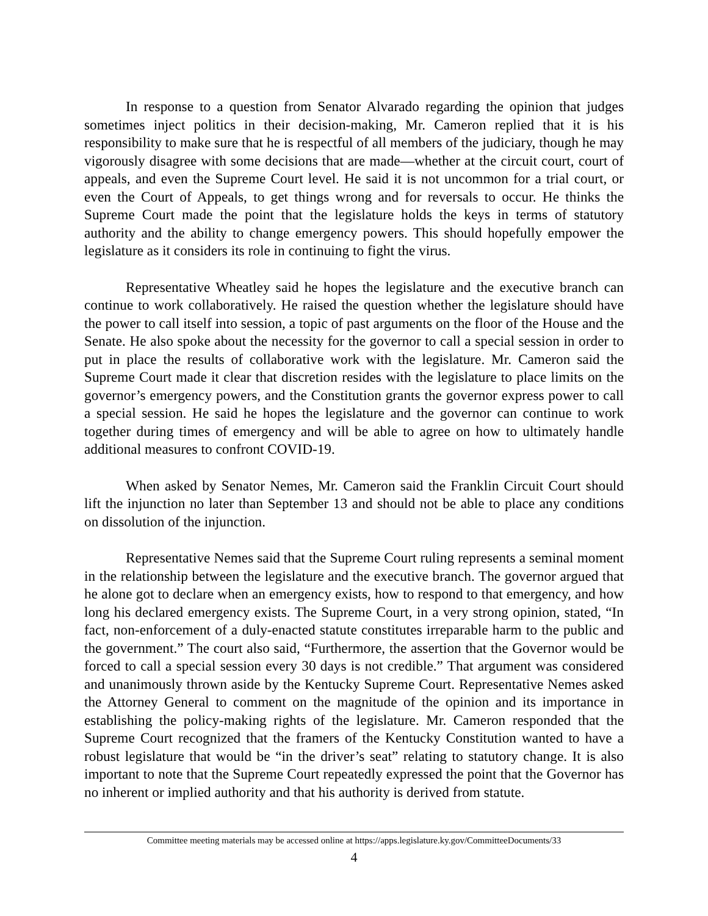In response to a question from Senator Alvarado regarding the opinion that judges sometimes inject politics in their decision-making, Mr. Cameron replied that it is his responsibility to make sure that he is respectful of all members of the judiciary, though he may vigorously disagree with some decisions that are made—whether at the circuit court, court of appeals, and even the Supreme Court level. He said it is not uncommon for a trial court, or even the Court of Appeals, to get things wrong and for reversals to occur. He thinks the Supreme Court made the point that the legislature holds the keys in terms of statutory authority and the ability to change emergency powers. This should hopefully empower the legislature as it considers its role in continuing to fight the virus.
Representative Wheatley said he hopes the legislature and the executive branch can continue to work collaboratively. He raised the question whether the legislature should have the power to call itself into session, a topic of past arguments on the floor of the House and the Senate. He also spoke about the necessity for the governor to call a special session in order to put in place the results of collaborative work with the legislature. Mr. Cameron said the Supreme Court made it clear that discretion resides with the legislature to place limits on the governor’s emergency powers, and the Constitution grants the governor express power to call a special session. He said he hopes the legislature and the governor can continue to work together during times of emergency and will be able to agree on how to ultimately handle additional measures to confront COVID-19.
When asked by Senator Nemes, Mr. Cameron said the Franklin Circuit Court should lift the injunction no later than September 13 and should not be able to place any conditions on dissolution of the injunction.
Representative Nemes said that the Supreme Court ruling represents a seminal moment in the relationship between the legislature and the executive branch. The governor argued that he alone got to declare when an emergency exists, how to respond to that emergency, and how long his declared emergency exists. The Supreme Court, in a very strong opinion, stated, “In fact, non-enforcement of a duly-enacted statute constitutes irreparable harm to the public and the government.” The court also said, “Furthermore, the assertion that the Governor would be forced to call a special session every 30 days is not credible.” That argument was considered and unanimously thrown aside by the Kentucky Supreme Court. Representative Nemes asked the Attorney General to comment on the magnitude of the opinion and its importance in establishing the policy-making rights of the legislature. Mr. Cameron responded that the Supreme Court recognized that the framers of the Kentucky Constitution wanted to have a robust legislature that would be “in the driver’s seat” relating to statutory change. It is also important to note that the Supreme Court repeatedly expressed the point that the Governor has no inherent or implied authority and that his authority is derived from statute.
Committee meeting materials may be accessed online at https://apps.legislature.ky.gov/CommitteeDocuments/33
4